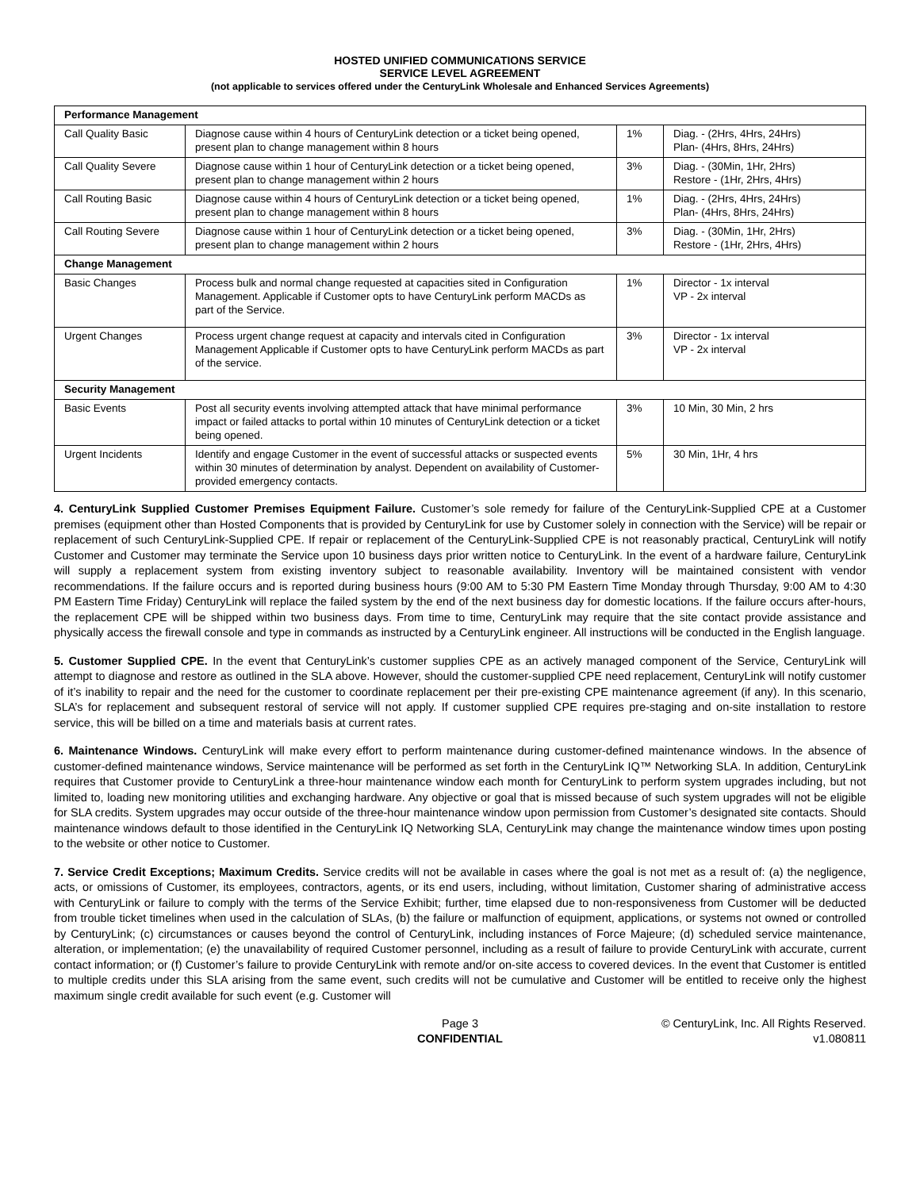HOSTED UNIFIED COMMUNICATIONS SERVICE
SERVICE LEVEL AGREEMENT
(not applicable to services offered under the CenturyLink Wholesale and Enhanced Services Agreements)
| Performance Management | | | |
| Call Quality Basic | Diagnose cause within 4 hours of CenturyLink detection or a ticket being opened, present plan to change management within 8 hours | 1% | Diag. - (2Hrs, 4Hrs, 24Hrs) Plan- (4Hrs, 8Hrs, 24Hrs) |
| Call Quality Severe | Diagnose cause within 1 hour of CenturyLink detection or a ticket being opened, present plan to change management within 2 hours | 3% | Diag. - (30Min, 1Hr, 2Hrs) Restore - (1Hr, 2Hrs, 4Hrs) |
| Call Routing Basic | Diagnose cause within 4 hours of CenturyLink detection or a ticket being opened, present plan to change management within 8 hours | 1% | Diag. - (2Hrs, 4Hrs, 24Hrs) Plan- (4Hrs, 8Hrs, 24Hrs) |
| Call Routing Severe | Diagnose cause within 1 hour of CenturyLink detection or a ticket being opened, present plan to change management within 2 hours | 3% | Diag. - (30Min, 1Hr, 2Hrs) Restore - (1Hr, 2Hrs, 4Hrs) |
| Change Management | | | |
| Basic Changes | Process bulk and normal change requested at capacities sited in Configuration Management. Applicable if Customer opts to have CenturyLink perform MACDs as part of the Service. | 1% | Director - 1x interval VP - 2x interval |
| Urgent Changes | Process urgent change request at capacity and intervals cited in Configuration Management Applicable if Customer opts to have CenturyLink perform MACDs as part of the service. | 3% | Director - 1x interval VP - 2x interval |
| Security Management | | | |
| Basic Events | Post all security events involving attempted attack that have minimal performance impact or failed attacks to portal within 10 minutes of CenturyLink detection or a ticket being opened. | 3% | 10 Min, 30 Min, 2 hrs |
| Urgent Incidents | Identify and engage Customer in the event of successful attacks or suspected events within 30 minutes of determination by analyst. Dependent on availability of Customer-provided emergency contacts. | 5% | 30 Min, 1Hr, 4 hrs |
4. CenturyLink Supplied Customer Premises Equipment Failure. Customer’s sole remedy for failure of the CenturyLink-Supplied CPE at a Customer premises (equipment other than Hosted Components that is provided by CenturyLink for use by Customer solely in connection with the Service) will be repair or replacement of such CenturyLink-Supplied CPE. If repair or replacement of the CenturyLink-Supplied CPE is not reasonably practical, CenturyLink will notify Customer and Customer may terminate the Service upon 10 business days prior written notice to CenturyLink. In the event of a hardware failure, CenturyLink will supply a replacement system from existing inventory subject to reasonable availability. Inventory will be maintained consistent with vendor recommendations. If the failure occurs and is reported during business hours (9:00 AM to 5:30 PM Eastern Time Monday through Thursday, 9:00 AM to 4:30 PM Eastern Time Friday) CenturyLink will replace the failed system by the end of the next business day for domestic locations. If the failure occurs after-hours, the replacement CPE will be shipped within two business days. From time to time, CenturyLink may require that the site contact provide assistance and physically access the firewall console and type in commands as instructed by a CenturyLink engineer. All instructions will be conducted in the English language.
5. Customer Supplied CPE. In the event that CenturyLink’s customer supplies CPE as an actively managed component of the Service, CenturyLink will attempt to diagnose and restore as outlined in the SLA above. However, should the customer-supplied CPE need replacement, CenturyLink will notify customer of it’s inability to repair and the need for the customer to coordinate replacement per their pre-existing CPE maintenance agreement (if any). In this scenario, SLA’s for replacement and subsequent restoral of service will not apply. If customer supplied CPE requires pre-staging and on-site installation to restore service, this will be billed on a time and materials basis at current rates.
6. Maintenance Windows. CenturyLink will make every effort to perform maintenance during customer-defined maintenance windows. In the absence of customer-defined maintenance windows, Service maintenance will be performed as set forth in the CenturyLink IQ™ Networking SLA. In addition, CenturyLink requires that Customer provide to CenturyLink a three-hour maintenance window each month for CenturyLink to perform system upgrades including, but not limited to, loading new monitoring utilities and exchanging hardware. Any objective or goal that is missed because of such system upgrades will not be eligible for SLA credits. System upgrades may occur outside of the three-hour maintenance window upon permission from Customer’s designated site contacts. Should maintenance windows default to those identified in the CenturyLink IQ Networking SLA, CenturyLink may change the maintenance window times upon posting to the website or other notice to Customer.
7. Service Credit Exceptions; Maximum Credits. Service credits will not be available in cases where the goal is not met as a result of: (a) the negligence, acts, or omissions of Customer, its employees, contractors, agents, or its end users, including, without limitation, Customer sharing of administrative access with CenturyLink or failure to comply with the terms of the Service Exhibit; further, time elapsed due to non-responsiveness from Customer will be deducted from trouble ticket timelines when used in the calculation of SLAs, (b) the failure or malfunction of equipment, applications, or systems not owned or controlled by CenturyLink; (c) circumstances or causes beyond the control of CenturyLink, including instances of Force Majeure; (d) scheduled service maintenance, alteration, or implementation; (e) the unavailability of required Customer personnel, including as a result of failure to provide CenturyLink with accurate, current contact information; or (f) Customer’s failure to provide CenturyLink with remote and/or on-site access to covered devices. In the event that Customer is entitled to multiple credits under this SLA arising from the same event, such credits will not be cumulative and Customer will be entitled to receive only the highest maximum single credit available for such event (e.g. Customer will
Page 3
CONFIDENTIAL
© CenturyLink, Inc. All Rights Reserved.
v1.080811